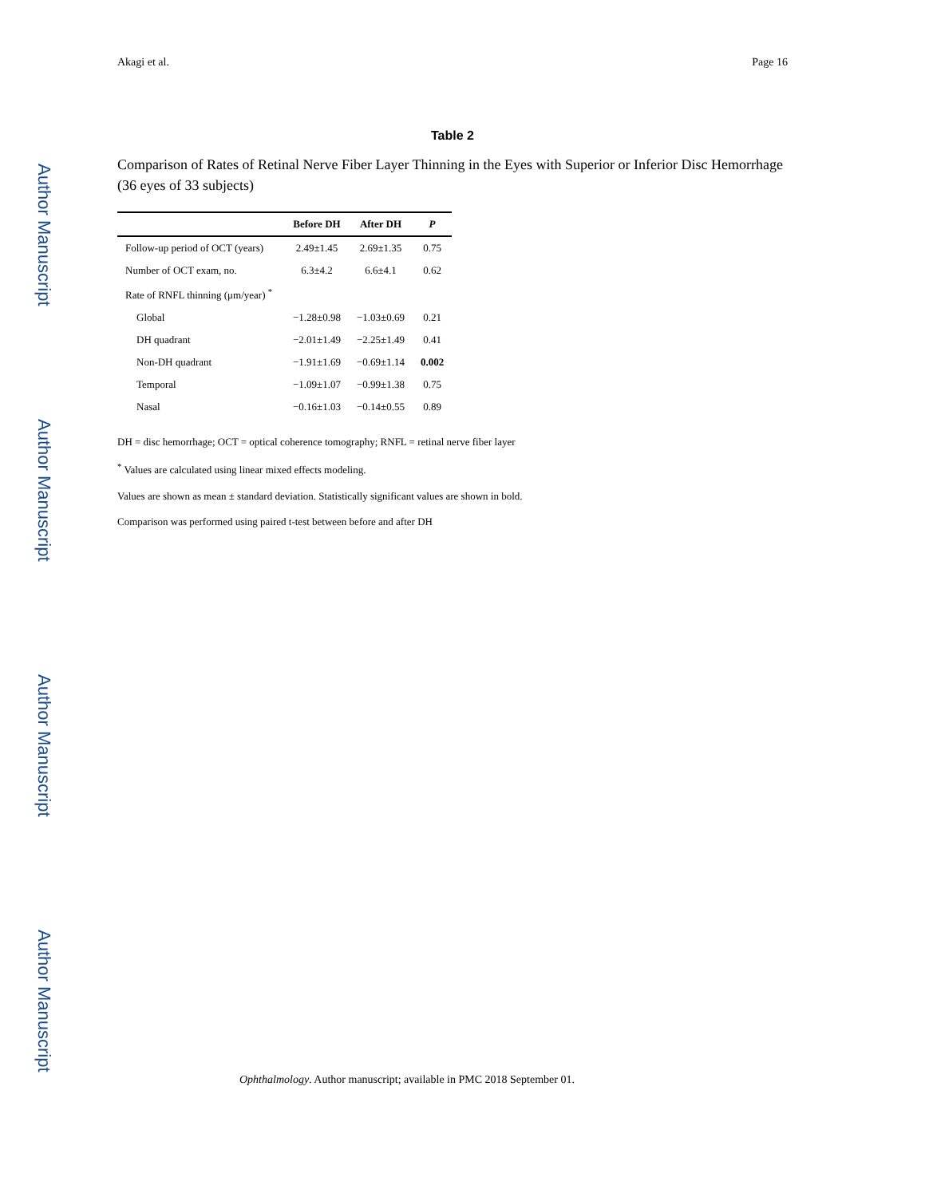Author Manuscript
Author Manuscript
Author Manuscript
Author Manuscript
Akagi et al. Page 16
Table 2
Comparison of Rates of Retinal Nerve Fiber Layer Thinning in the Eyes with Superior or Inferior Disc Hemorrhage (36 eyes of 33 subjects)
| | Before DH | After DH | P |
| --- | --- | --- | --- |
| Follow-up period of OCT (years) | 2.49±1.45 | 2.69±1.35 | 0.75 |
| Number of OCT exam, no. | 6.3±4.2 | 6.6±4.1 | 0.62 |
| Rate of RNFL thinning (μm/year) <sup>*</sup> | | | |
| Global | −1.28±0.98 | −1.03±0.69 | 0.21 |
| DH quadrant | −2.01±1.49 | −2.25±1.49 | 0.41 |
| Non-DH quadrant | −1.91±1.69 | −0.69±1.14 | 0.002 |
| Temporal | −1.09±1.07 | −0.99±1.38 | 0.75 |
| Nasal | −0.16±1.03 | −0.14±0.55 | 0.89 |
DH = disc hemorrhage; OCT = optical coherence tomography; RNFL = retinal nerve fiber layer
<sup>*</sup> Values are calculated using linear mixed effects modeling.
Values are shown as mean ± standard deviation. Statistically significant values are shown in bold.
Comparison was performed using paired t-test between before and after DH
Ophthalmology. Author manuscript; available in PMC 2018 September 01.